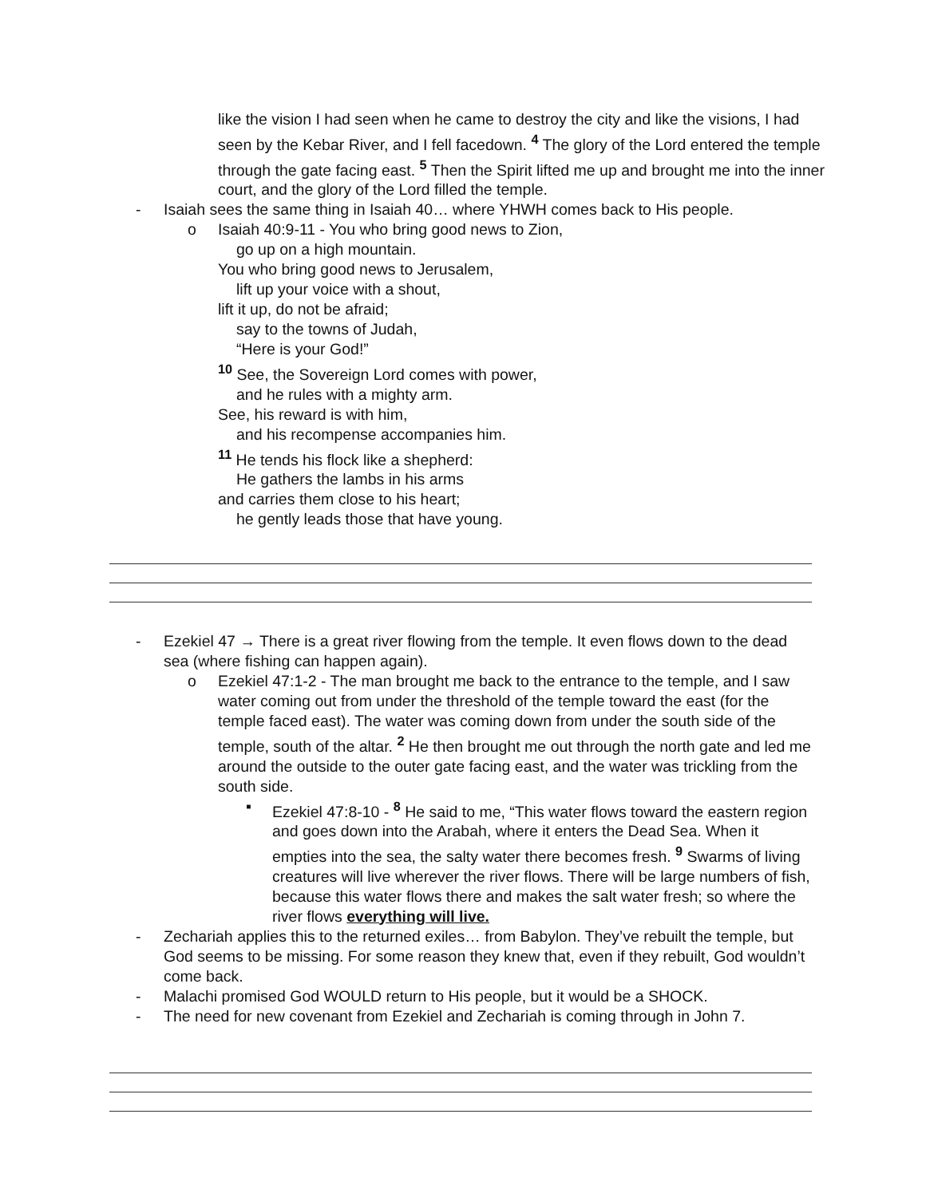like the vision I had seen when he came to destroy the city and like the visions, I had seen by the Kebar River, and I fell facedown. <sup>4</sup> The glory of the Lord entered the temple through the gate facing east. <sup>5</sup> Then the Spirit lifted me up and brought me into the inner court, and the glory of the Lord filled the temple.
- Isaiah sees the same thing in Isaiah 40… where YHWH comes back to His people.
o Isaiah 40:9-11 - You who bring good news to Zion,
go up on a high mountain.
You who bring good news to Jerusalem,
lift up your voice with a shout,
lift it up, do not be afraid;
say to the towns of Judah,
“Here is your God!”
<sup>10</sup> See, the Sovereign Lord comes with power,
and he rules with a mighty arm.
See, his reward is with him,
and his recompense accompanies him.
<sup>11</sup> He tends his flock like a shepherd:
He gathers the lambs in his arms
and carries them close to his heart;
he gently leads those that have young.
- Ezekiel 47 → There is a great river flowing from the temple. It even flows down to the dead sea (where fishing can happen again).
o Ezekiel 47:1-2 - The man brought me back to the entrance to the temple, and I saw water coming out from under the threshold of the temple toward the east (for the temple faced east). The water was coming down from under the south side of the temple, south of the altar. <sup>2</sup> He then brought me out through the north gate and led me around the outside to the outer gate facing east, and the water was trickling from the south side.
▪ Ezekiel 47:8-10 - <sup>8</sup> He said to me, “This water flows toward the eastern region and goes down into the Arabah, where it enters the Dead Sea. When it empties into the sea, the salty water there becomes fresh. <sup>9</sup> Swarms of living creatures will live wherever the river flows. There will be large numbers of fish, because this water flows there and makes the salt water fresh; so where the river flows everything will live.
- Zechariah applies this to the returned exiles… from Babylon. They’ve rebuilt the temple, but God seems to be missing. For some reason they knew that, even if they rebuilt, God wouldn’t come back.
- Malachi promised God WOULD return to His people, but it would be a SHOCK.
- The need for new covenant from Ezekiel and Zechariah is coming through in John 7.